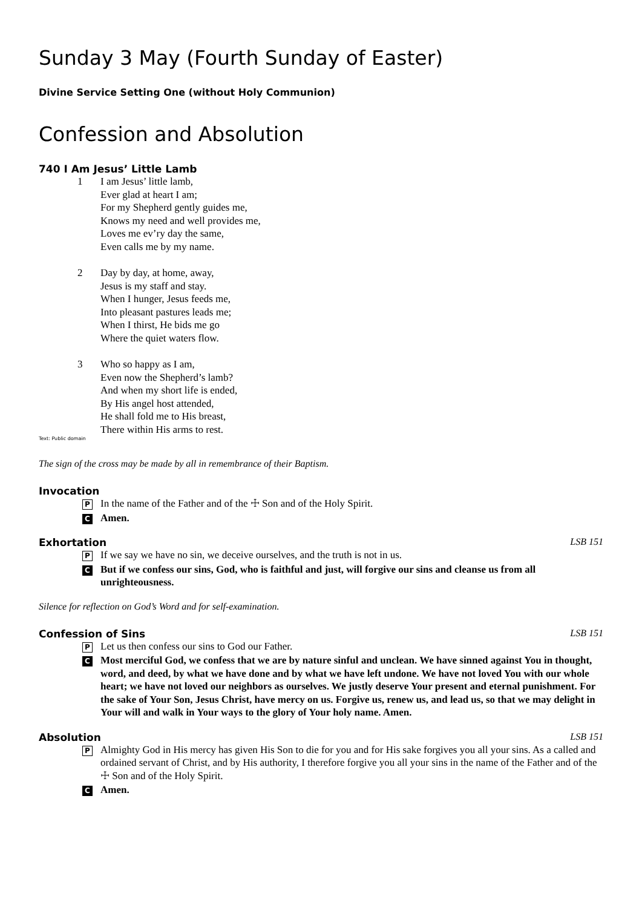Sunday 3 May (Fourth Sunday of Easter)
Divine Service Setting One (without Holy Communion)
Confession and Absolution
740 I Am Jesus’ Little Lamb
1 I am Jesus’ little lamb,
Ever glad at heart I am;
For my Shepherd gently guides me,
Knows my need and well provides me,
Loves me ev’ry day the same,
Even calls me by my name.
2 Day by day, at home, away,
Jesus is my staff and stay.
When I hunger, Jesus feeds me,
Into pleasant pastures leads me;
When I thirst, He bids me go
Where the quiet waters flow.
3 Who so happy as I am,
Even now the Shepherd’s lamb?
And when my short life is ended,
By His angel host attended,
He shall fold me to His breast,
There within His arms to rest.
Text: Public domain
The sign of the cross may be made by all in remembrance of their Baptism.
Invocation
P
In the name of the Father and of the ☩ Son and of the Holy Spirit.
C
Amen.
Exhortation LSB 151
P
If we say we have no sin, we deceive ourselves, and the truth is not in us.
C
But if we confess our sins, God, who is faithful and just, will forgive our sins and cleanse us from all unrighteousness.
Silence for reflection on God’s Word and for self-examination.
Confession of Sins LSB 151
P
Let us then confess our sins to God our Father.
C
Most merciful God, we confess that we are by nature sinful and unclean. We have sinned against You in thought, word, and deed, by what we have done and by what we have left undone. We have not loved You with our whole heart; we have not loved our neighbors as ourselves. We justly deserve Your present and eternal punishment. For the sake of Your Son, Jesus Christ, have mercy on us. Forgive us, renew us, and lead us, so that we may delight in Your will and walk in Your ways to the glory of Your holy name. Amen.
Absolution LSB 151
P
Almighty God in His mercy has given His Son to die for you and for His sake forgives you all your sins. As a called and ordained servant of Christ, and by His authority, I therefore forgive you all your sins in the name of the Father and of the ☩ Son and of the Holy Spirit.
C
Amen.